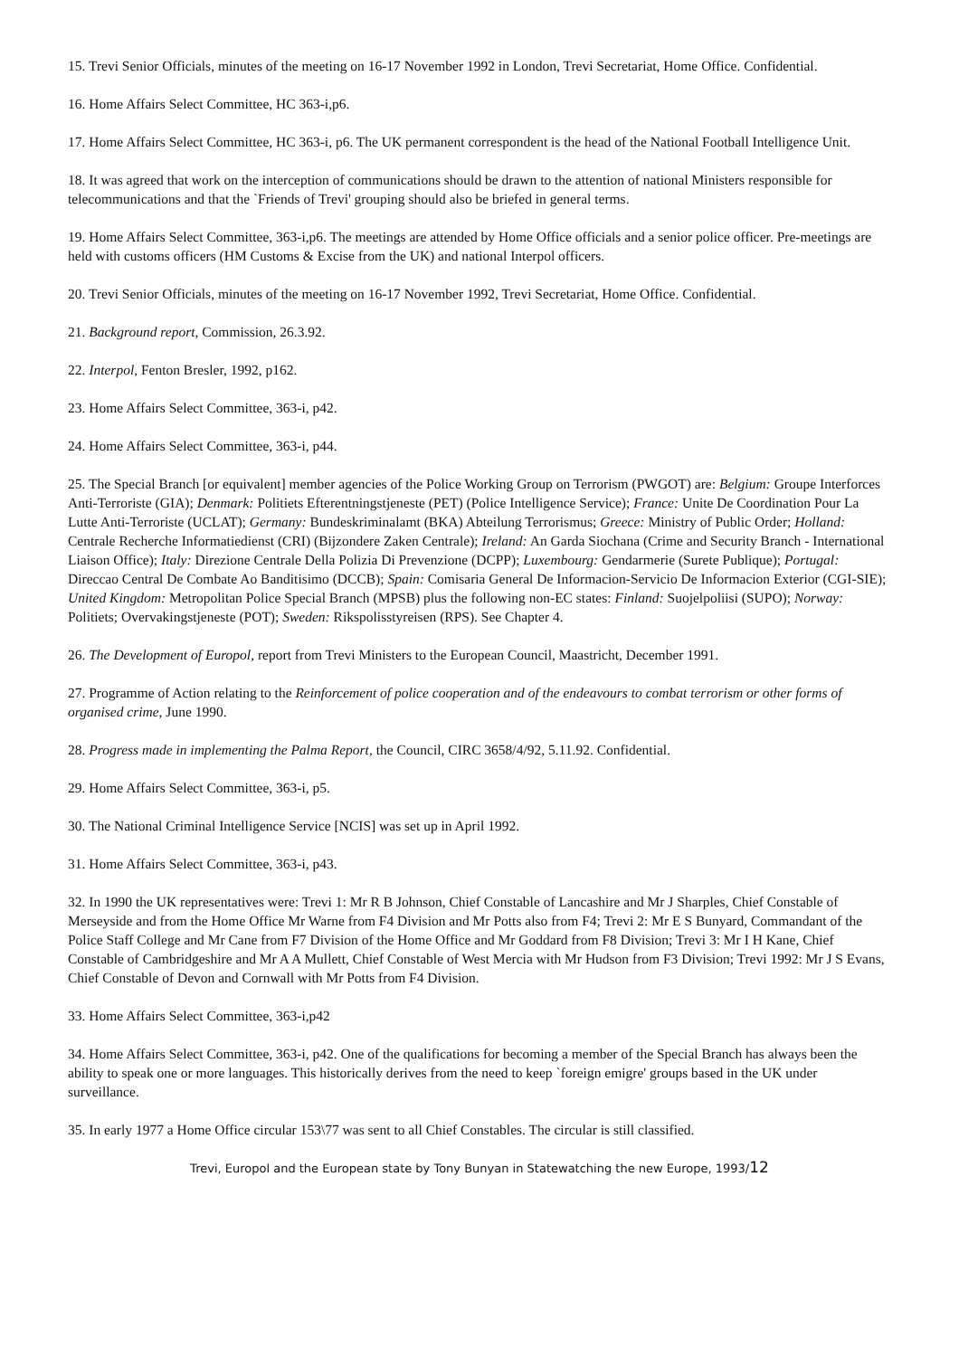15. Trevi Senior Officials, minutes of the meeting on 16-17 November 1992 in London, Trevi Secretariat, Home Office. Confidential.
16. Home Affairs Select Committee, HC 363-i,p6.
17. Home Affairs Select Committee, HC 363-i, p6. The UK permanent correspondent is the head of the National Football Intelligence Unit.
18. It was agreed that work on the interception of communications should be drawn to the attention of national Ministers responsible for telecommunications and that the `Friends of Trevi' grouping should also be briefed in general terms.
19. Home Affairs Select Committee, 363-i,p6. The meetings are attended by Home Office officials and a senior police officer. Pre-meetings are held with customs officers (HM Customs & Excise from the UK) and national Interpol officers.
20. Trevi Senior Officials, minutes of the meeting on 16-17 November 1992, Trevi Secretariat, Home Office. Confidential.
21. Background report, Commission, 26.3.92.
22. Interpol, Fenton Bresler, 1992, p162.
23. Home Affairs Select Committee, 363-i, p42.
24. Home Affairs Select Committee, 363-i, p44.
25. The Special Branch [or equivalent] member agencies of the Police Working Group on Terrorism (PWGOT) are: Belgium: Groupe Interforces Anti-Terroriste (GIA); Denmark: Politiets Efterentningstjeneste (PET) (Police Intelligence Service); France: Unite De Coordination Pour La Lutte Anti-Terroriste (UCLAT); Germany: Bundeskriminalamt (BKA) Abteilung Terrorismus; Greece: Ministry of Public Order; Holland: Centrale Recherche Informatiedienst (CRI) (Bijzondere Zaken Centrale); Ireland: An Garda Siochana (Crime and Security Branch - International Liaison Office); Italy: Direzione Centrale Della Polizia Di Prevenzione (DCPP); Luxembourg: Gendarmerie (Surete Publique); Portugal: Direccao Central De Combate Ao Banditisimo (DCCB); Spain: Comisaria General De Informacion-Servicio De Informacion Exterior (CGI-SIE); United Kingdom: Metropolitan Police Special Branch (MPSB) plus the following non-EC states: Finland: Suojelpoliisi (SUPO); Norway: Politiets; Overvakingstjeneste (POT); Sweden: Rikspolisstyreisen (RPS). See Chapter 4.
26. The Development of Europol, report from Trevi Ministers to the European Council, Maastricht, December 1991.
27. Programme of Action relating to the Reinforcement of police cooperation and of the endeavours to combat terrorism or other forms of organised crime, June 1990.
28. Progress made in implementing the Palma Report, the Council, CIRC 3658/4/92, 5.11.92. Confidential.
29. Home Affairs Select Committee, 363-i, p5.
30. The National Criminal Intelligence Service [NCIS] was set up in April 1992.
31. Home Affairs Select Committee, 363-i, p43.
32. In 1990 the UK representatives were: Trevi 1: Mr R B Johnson, Chief Constable of Lancashire and Mr J Sharples, Chief Constable of Merseyside and from the Home Office Mr Warne from F4 Division and Mr Potts also from F4; Trevi 2: Mr E S Bunyard, Commandant of the Police Staff College and Mr Cane from F7 Division of the Home Office and Mr Goddard from F8 Division; Trevi 3: Mr I H Kane, Chief Constable of Cambridgeshire and Mr A A Mullett, Chief Constable of West Mercia with Mr Hudson from F3 Division; Trevi 1992: Mr J S Evans, Chief Constable of Devon and Cornwall with Mr Potts from F4 Division.
33. Home Affairs Select Committee, 363-i,p42
34. Home Affairs Select Committee, 363-i, p42. One of the qualifications for becoming a member of the Special Branch has always been the ability to speak one or more languages. This historically derives from the need to keep `foreign emigre' groups based in the UK under surveillance.
35. In early 1977 a Home Office circular 153\77 was sent to all Chief Constables. The circular is still classified.
Trevi, Europol and the European state by Tony Bunyan in Statewatching the new Europe, 1993/12